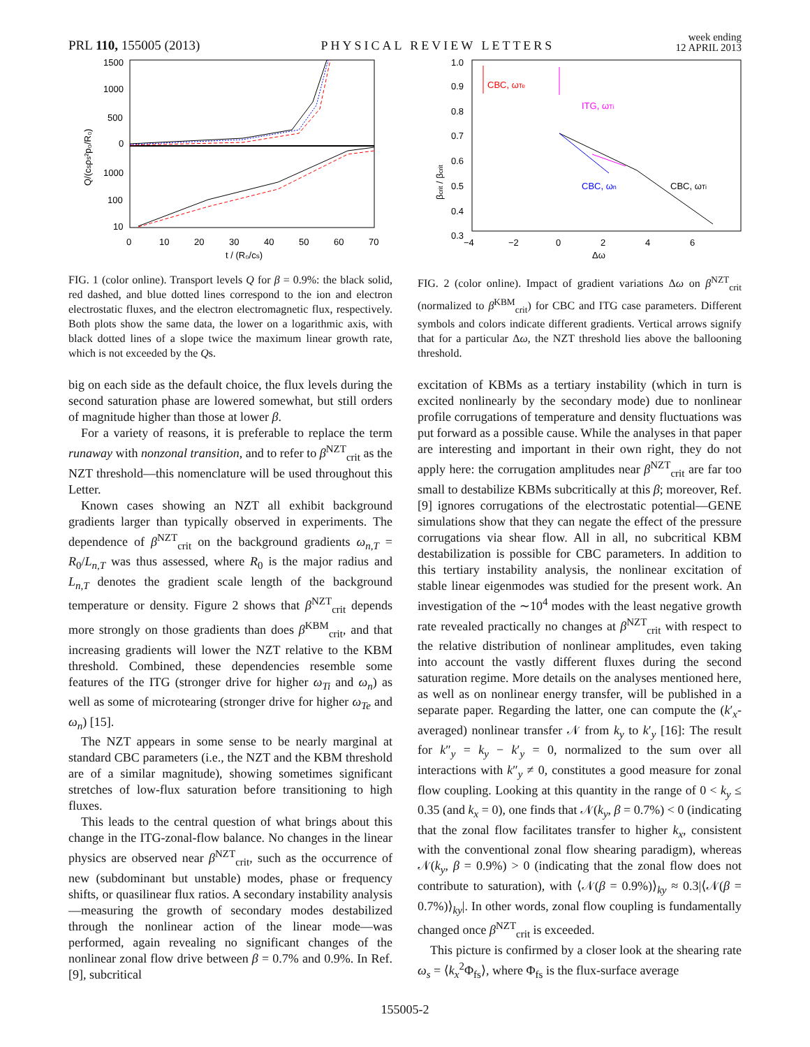PRL 110, 155005 (2013) PHYSICAL REVIEW LETTERS week ending
12 APRIL 2013
1500
1000
500
0
1000
100
10
0
10
20
30
40
50
60
70
t / (R₀/cs)
Q/(csρs²p₀/R₀)
FIG. 1 (color online). Transport levels Q for β = 0.9%: the black solid, red dashed, and blue dotted lines correspond to the ion and electron electrostatic fluxes, and the electron electromagnetic flux, respectively. Both plots show the same data, the lower on a logarithmic axis, with black dotted lines of a slope twice the maximum linear growth rate, which is not exceeded by the Qs.
big on each side as the default choice, the flux levels during the second saturation phase are lowered somewhat, but still orders of magnitude higher than those at lower β.
For a variety of reasons, it is preferable to replace the term runaway with nonzonal transition, and to refer to β<sup>NZT</sup><sub>crit</sub> as the NZT threshold—this nomenclature will be used throughout this Letter.
Known cases showing an NZT all exhibit background gradients larger than typically observed in experiments. The dependence of β<sup>NZT</sup><sub>crit</sub> on the background gradients ω<sub>n,T</sub> = R<sub>0</sub>/L<sub>n,T</sub> was thus assessed, where R<sub>0</sub> is the major radius and L<sub>n,T</sub> denotes the gradient scale length of the background temperature or density. Figure 2 shows that β<sup>NZT</sup><sub>crit</sub> depends more strongly on those gradients than does β<sup>KBM</sup><sub>crit</sub>, and that increasing gradients will lower the NZT relative to the KBM threshold. Combined, these dependencies resemble some features of the ITG (stronger drive for higher ω<sub>Ti</sub> and ω<sub>n</sub>) as well as some of microtearing (stronger drive for higher ω<sub>Te</sub> and ω<sub>n</sub>) [15].
The NZT appears in some sense to be nearly marginal at standard CBC parameters (i.e., the NZT and the KBM threshold are of a similar magnitude), showing sometimes significant stretches of low-flux saturation before transitioning to high fluxes.
This leads to the central question of what brings about this change in the ITG-zonal-flow balance. No changes in the linear physics are observed near β<sup>NZT</sup><sub>crit</sub>, such as the occurrence of new (subdominant but unstable) modes, phase or frequency shifts, or quasilinear flux ratios. A secondary instability analysis—measuring the growth of secondary modes destabilized through the nonlinear action of the linear mode—was performed, again revealing no significant changes of the nonlinear zonal flow drive between β = 0.7% and 0.9%. In Ref. [9], subcritical
1.0
0.9
0.8
0.7
0.6
0.5
0.4
0.3
−4
−2
0
2
4
6
Δω
βcrit / βcrit
CBC, ωTe
ITG, ωTi
CBC, ωn
CBC, ωTi
FIG. 2 (color online). Impact of gradient variations Δω on β<sup>NZT</sup><sub>crit</sub> (normalized to β<sup>KBM</sup><sub>crit</sub>) for CBC and ITG case parameters. Different symbols and colors indicate different gradients. Vertical arrows signify that for a particular Δω, the NZT threshold lies above the ballooning threshold.
excitation of KBMs as a tertiary instability (which in turn is excited nonlinearly by the secondary mode) due to nonlinear profile corrugations of temperature and density fluctuations was put forward as a possible cause. While the analyses in that paper are interesting and important in their own right, they do not apply here: the corrugation amplitudes near β<sup>NZT</sup><sub>crit</sub> are far too small to destabilize KBMs subcritically at this β; moreover, Ref. [9] ignores corrugations of the electrostatic potential—GENE simulations show that they can negate the effect of the pressure corrugations via shear flow. All in all, no subcritical KBM destabilization is possible for CBC parameters. In addition to this tertiary instability analysis, the nonlinear excitation of stable linear eigenmodes was studied for the present work. An investigation of the ∼10<sup>4</sup> modes with the least negative growth rate revealed practically no changes at β<sup>NZT</sup><sub>crit</sub> with respect to the relative distribution of nonlinear amplitudes, even taking into account the vastly different fluxes during the second saturation regime. More details on the analyses mentioned here, as well as on nonlinear energy transfer, will be published in a separate paper. Regarding the latter, one can compute the (k′<sub>x</sub>-averaged) nonlinear transfer 𝒩 from k<sub>y</sub> to k′<sub>y</sub> [16]: The result for k″<sub>y</sub> = k<sub>y</sub> − k′<sub>y</sub> = 0, normalized to the sum over all interactions with k″<sub>y</sub> ≠ 0, constitutes a good measure for zonal flow coupling. Looking at this quantity in the range of 0 < k<sub>y</sub> ≤ 0.35 (and k<sub>x</sub> = 0), one finds that 𝒩(k<sub>y</sub>, β = 0.7%) < 0 (indicating that the zonal flow facilitates transfer to higher k<sub>x</sub>, consistent with the conventional zonal flow shearing paradigm), whereas 𝒩(k<sub>y</sub>, β = 0.9%) > 0 (indicating that the zonal flow does not contribute to saturation), with ⟨𝒩(β = 0.9%)⟩<sub>ky</sub> ≈ 0.3|⟨𝒩(β = 0.7%)⟩<sub>ky</sub>|. In other words, zonal flow coupling is fundamentally changed once β<sup>NZT</sup><sub>crit</sub> is exceeded.
This picture is confirmed by a closer look at the shearing rate ω<sub>s</sub> = ⟨k<sub>x</sub><sup>2</sup>Φ<sub>fs</sub>⟩, where Φ<sub>fs</sub> is the flux-surface average
155005-2